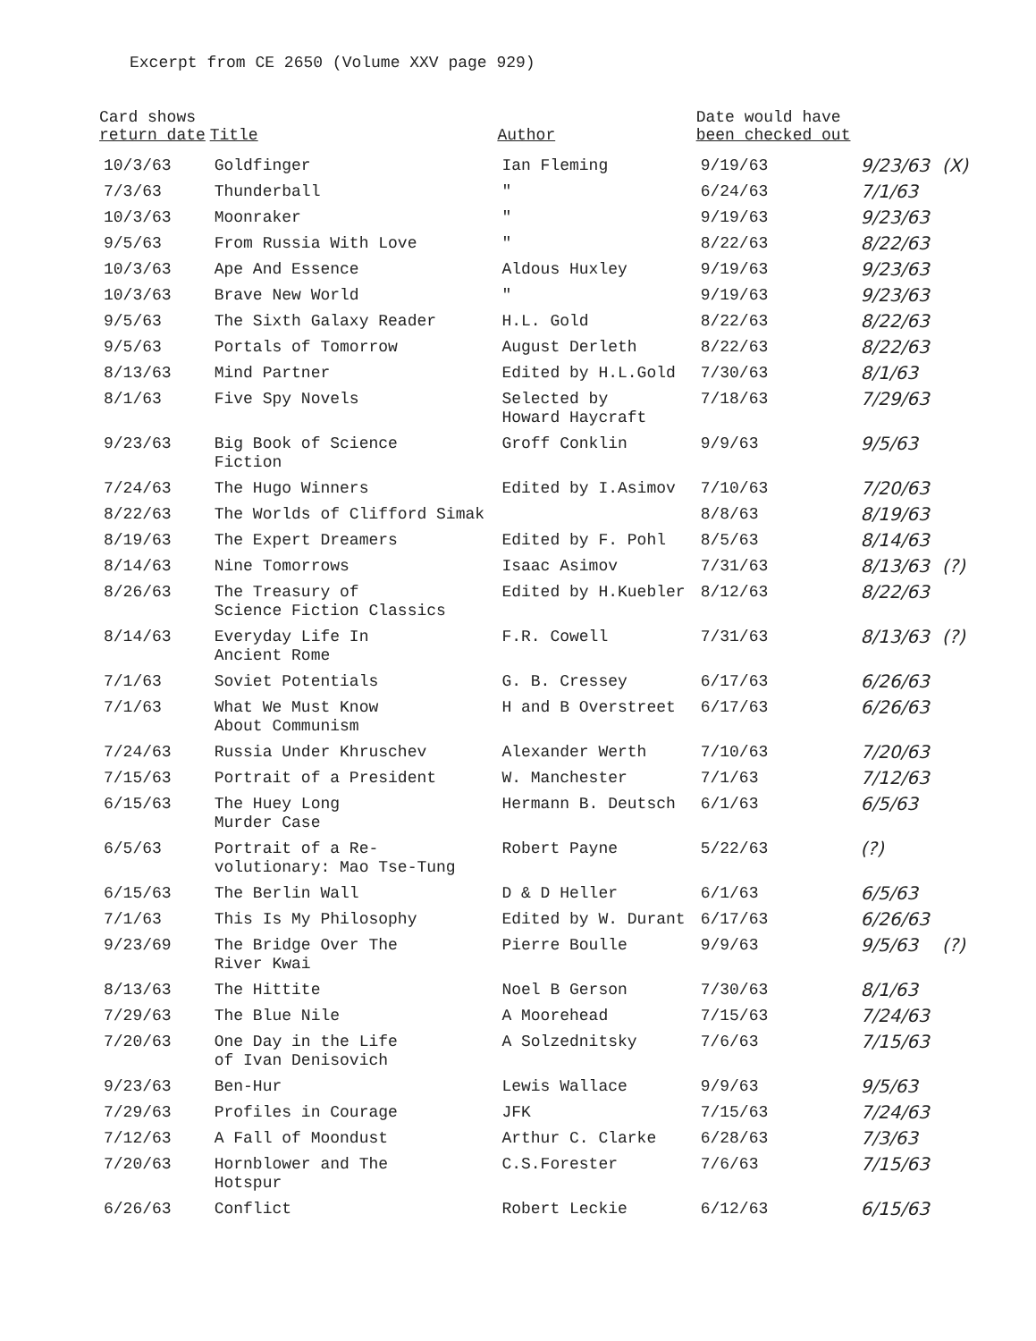Excerpt from CE 2650 (Volume XXV page 929)
| Card shows return date | Title | Author | Date would have been checked out | | |
| --- | --- | --- | --- | --- | --- |
| 10/3/63 | Goldfinger | Ian Fleming | 9/19/63 | 9/23/63 | (X) |
| 7/3/63 | Thunderball | " | 6/24/63 | 7/1/63 | |
| 10/3/63 | Moonraker | " | 9/19/63 | 9/23/63 | |
| 9/5/63 | From Russia With Love | " | 8/22/63 | 8/22/63 | |
| 10/3/63 | Ape And Essence | Aldous Huxley | 9/19/63 | 9/23/63 | |
| 10/3/63 | Brave New World | " | 9/19/63 | 9/23/63 | |
| 9/5/63 | The Sixth Galaxy Reader | H.L. Gold | 8/22/63 | 8/22/63 | |
| 9/5/63 | Portals of Tomorrow | August Derleth | 8/22/63 | 8/22/63 | |
| 8/13/63 | Mind Partner | Edited by H.L.Gold | 7/30/63 | 8/1/63 | |
| 8/1/63 | Five Spy Novels | Selected by Howard Haycraft | 7/18/63 | 7/29/63 | |
| 9/23/63 | Big Book of Science Fiction | Groff Conklin | 9/9/63 | 9/5/63 | |
| 7/24/63 | The Hugo Winners | Edited by I.Asimov | 7/10/63 | 7/20/63 | |
| 8/22/63 | The Worlds of Clifford Simak | | 8/8/63 | 8/19/63 | |
| 8/19/63 | The Expert Dreamers | Edited by F. Pohl | 8/5/63 | 8/14/63 | |
| 8/14/63 | Nine Tomorrows | Isaac Asimov | 7/31/63 | 8/13/63 | (?) |
| 8/26/63 | The Treasury of Science Fiction Classics | Edited by H.Kuebler | 8/12/63 | 8/22/63 | |
| 8/14/63 | Everyday Life In Ancient Rome | F.R. Cowell | 7/31/63 | 8/13/63 | (?) |
| 7/1/63 | Soviet Potentials | G. B. Cressey | 6/17/63 | 6/26/63 | |
| 7/1/63 | What We Must Know About Communism | H and B Overstreet | 6/17/63 | 6/26/63 | |
| 7/24/63 | Russia Under Khruschev | Alexander Werth | 7/10/63 | 7/20/63 | |
| 7/15/63 | Portrait of a President | W. Manchester | 7/1/63 | 7/12/63 | |
| 6/15/63 | The Huey Long Murder Case | Hermann B. Deutsch | 6/1/63 | 6/5/63 | |
| 6/5/63 | Portrait of a Re- volutionary: Mao Tse-Tung | Robert Payne | 5/22/63 | (?) | |
| 6/15/63 | The Berlin Wall | D & D Heller | 6/1/63 | 6/5/63 | |
| 7/1/63 | This Is My Philosophy | Edited by W. Durant | 6/17/63 | 6/26/63 | |
| 9/23/69 | The Bridge Over The River Kwai | Pierre Boulle | 9/9/63 | 9/5/63 | (?) |
| 8/13/63 | The Hittite | Noel B Gerson | 7/30/63 | 8/1/63 | |
| 7/29/63 | The Blue Nile | A Moorehead | 7/15/63 | 7/24/63 | |
| 7/20/63 | One Day in the Life of Ivan Denisovich | A Solzednitsky | 7/6/63 | 7/15/63 | |
| 9/23/63 | Ben-Hur | Lewis Wallace | 9/9/63 | 9/5/63 | |
| 7/29/63 | Profiles in Courage | JFK | 7/15/63 | 7/24/63 | |
| 7/12/63 | A Fall of Moondust | Arthur C. Clarke | 6/28/63 | 7/3/63 | |
| 7/20/63 | Hornblower and The Hotspur | C.S.Forester | 7/6/63 | 7/15/63 | |
| 6/26/63 | Conflict | Robert Leckie | 6/12/63 | 6/15/63 | |